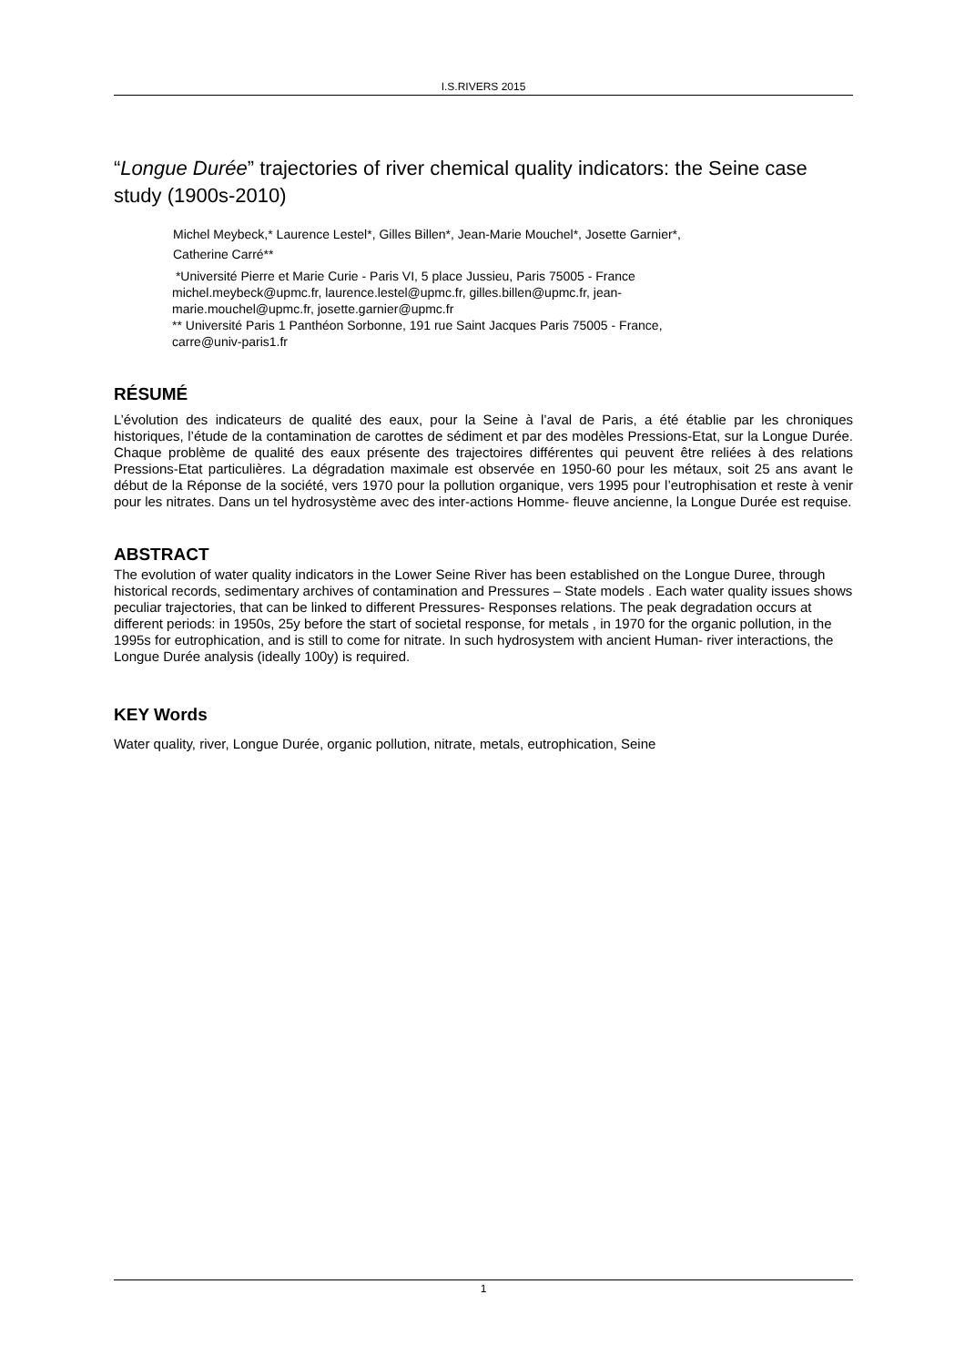I.S.RIVERS 2015
“Longue Durée” trajectories of river chemical quality indicators: the Seine case study (1900s-2010)
Michel Meybeck,* Laurence Lestel*, Gilles Billen*, Jean-Marie Mouchel*, Josette Garnier*,
Catherine Carré**
*Université Pierre et Marie Curie - Paris VI, 5 place Jussieu, Paris 75005 - France
michel.meybeck@upmc.fr, laurence.lestel@upmc.fr, gilles.billen@upmc.fr, jean-
marie.mouchel@upmc.fr, josette.garnier@upmc.fr
** Université Paris 1 Panthéon Sorbonne, 191 rue Saint Jacques Paris 75005 - France,
carre@univ-paris1.fr
RÉSUMÉ
L’évolution des indicateurs de qualité des eaux, pour la Seine à l’aval de Paris, a été établie par les chroniques historiques, l’étude de la contamination de carottes de sédiment et par des modèles Pressions-Etat, sur la Longue Durée. Chaque problème de qualité des eaux présente des trajectoires différentes qui peuvent être reliées à des relations Pressions-Etat particulières. La dégradation maximale est observée en 1950-60 pour les métaux, soit 25 ans avant le début de la Réponse de la société, vers 1970 pour la pollution organique, vers 1995 pour l’eutrophisation et reste à venir pour les nitrates. Dans un tel hydrosystème avec des inter-actions Homme- fleuve ancienne, la Longue Durée est requise.
ABSTRACT
The evolution of water quality indicators in the Lower Seine River has been established on the Longue Duree, through historical records, sedimentary archives of contamination and Pressures – State models . Each water quality issues shows peculiar trajectories, that can be linked to different Pressures- Responses relations. The peak degradation occurs at different periods: in 1950s, 25y before the start of societal response, for metals , in 1970 for the organic pollution, in the 1995s for eutrophication, and is still to come for nitrate. In such hydrosystem with ancient Human- river interactions, the Longue Durée analysis (ideally 100y) is required.
KEY Words
Water quality, river, Longue Durée, organic pollution, nitrate, metals, eutrophication, Seine
1